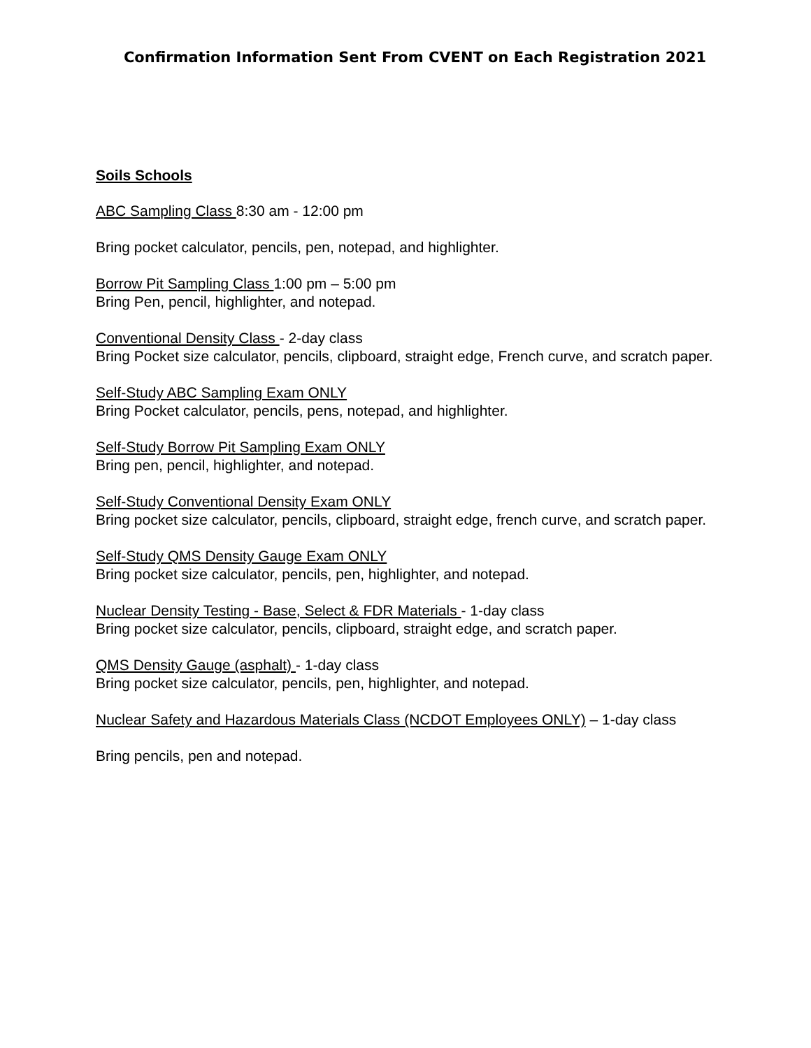Confirmation Information Sent From CVENT on Each Registration 2021
Soils Schools
ABC Sampling Class 8:30 am - 12:00 pm
Bring pocket calculator, pencils, pen, notepad, and highlighter.
Borrow Pit Sampling Class 1:00 pm – 5:00 pm
Bring Pen, pencil, highlighter, and notepad.
Conventional Density Class - 2-day class
Bring Pocket size calculator, pencils, clipboard, straight edge, French curve, and scratch paper.
Self-Study ABC Sampling Exam ONLY
Bring Pocket calculator, pencils, pens, notepad, and highlighter.
Self-Study Borrow Pit Sampling Exam ONLY
Bring pen, pencil, highlighter, and notepad.
Self-Study Conventional Density Exam ONLY
Bring pocket size calculator, pencils, clipboard, straight edge, french curve, and scratch paper.
Self-Study QMS Density Gauge Exam ONLY
Bring pocket size calculator, pencils, pen, highlighter, and notepad.
Nuclear Density Testing - Base, Select & FDR Materials - 1-day class
Bring pocket size calculator, pencils, clipboard, straight edge, and scratch paper.
QMS Density Gauge (asphalt) - 1-day class
Bring pocket size calculator, pencils, pen, highlighter, and notepad.
Nuclear Safety and Hazardous Materials Class (NCDOT Employees ONLY) – 1-day class
Bring pencils, pen and notepad.